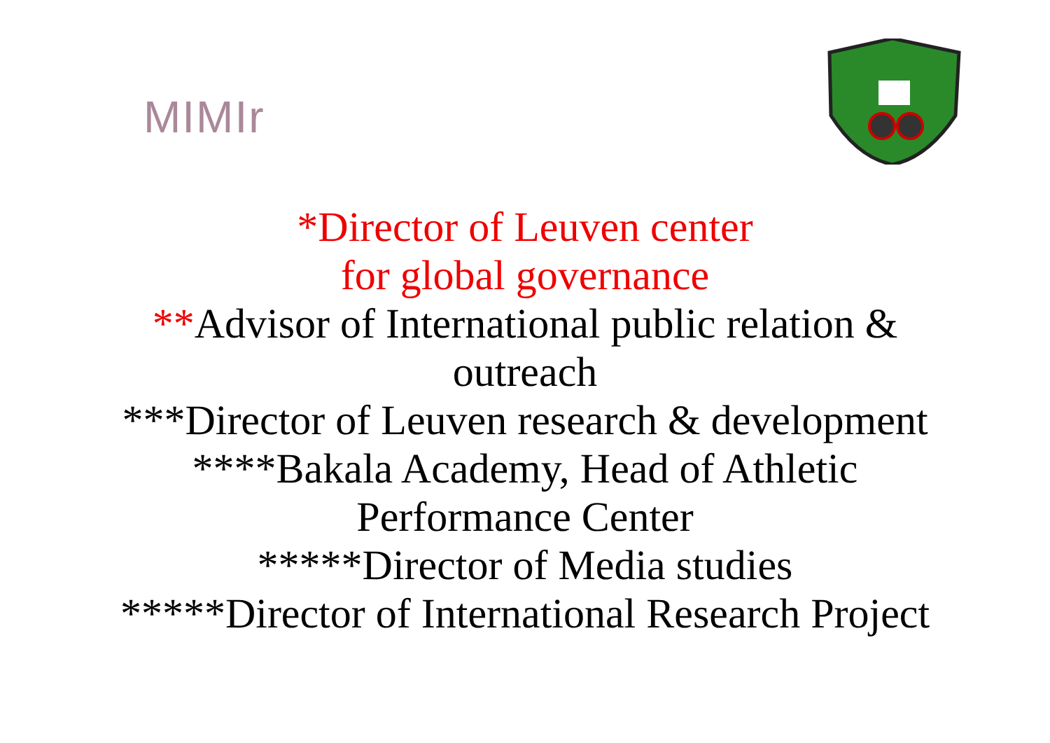MIMIr
*Director of Leuven center
for global governance
**Advisor of International public relation &
outreach
***Director of Leuven research & development
****Bakala Academy, Head of Athletic
Performance Center
*****Director of Media studies
*****Director of International Research Project